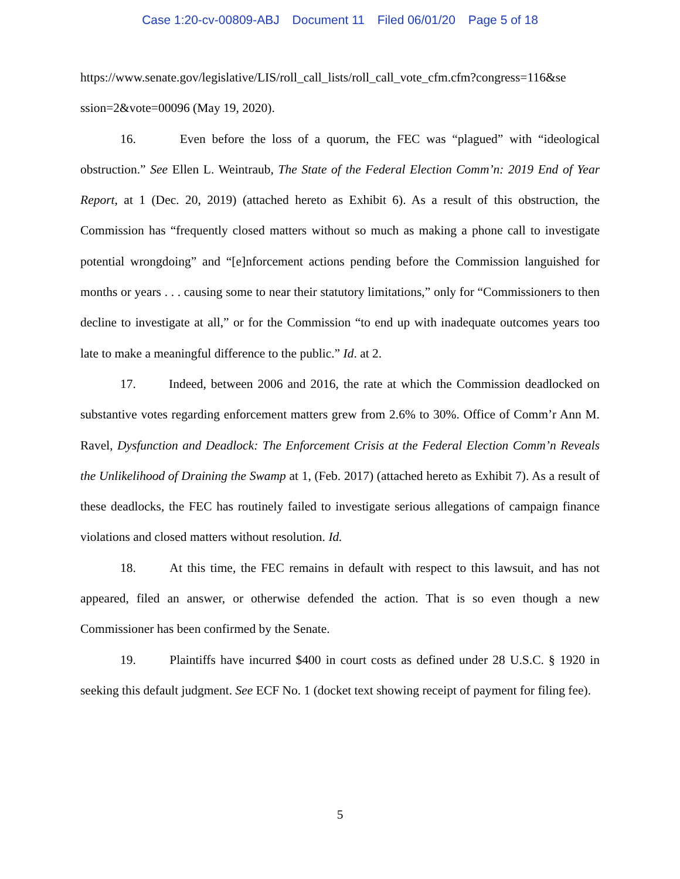Case 1:20-cv-00809-ABJ Document 11 Filed 06/01/20 Page 5 of 18
https://www.senate.gov/legislative/LIS/roll_call_lists/roll_call_vote_cfm.cfm?congress=116&se ssion=2&vote=00096 (May 19, 2020).
16. Even before the loss of a quorum, the FEC was “plagued” with “ideological obstruction.” See Ellen L. Weintraub, The State of the Federal Election Comm’n: 2019 End of Year Report, at 1 (Dec. 20, 2019) (attached hereto as Exhibit 6). As a result of this obstruction, the Commission has “frequently closed matters without so much as making a phone call to investigate potential wrongdoing” and “[e]nforcement actions pending before the Commission languished for months or years . . . causing some to near their statutory limitations,” only for “Commissioners to then decline to investigate at all,” or for the Commission “to end up with inadequate outcomes years too late to make a meaningful difference to the public.” Id. at 2.
17. Indeed, between 2006 and 2016, the rate at which the Commission deadlocked on substantive votes regarding enforcement matters grew from 2.6% to 30%. Office of Comm’r Ann M. Ravel, Dysfunction and Deadlock: The Enforcement Crisis at the Federal Election Comm’n Reveals the Unlikelihood of Draining the Swamp at 1, (Feb. 2017) (attached hereto as Exhibit 7). As a result of these deadlocks, the FEC has routinely failed to investigate serious allegations of campaign finance violations and closed matters without resolution. Id.
18. At this time, the FEC remains in default with respect to this lawsuit, and has not appeared, filed an answer, or otherwise defended the action. That is so even though a new Commissioner has been confirmed by the Senate.
19. Plaintiffs have incurred $400 in court costs as defined under 28 U.S.C. § 1920 in seeking this default judgment. See ECF No. 1 (docket text showing receipt of payment for filing fee).
5